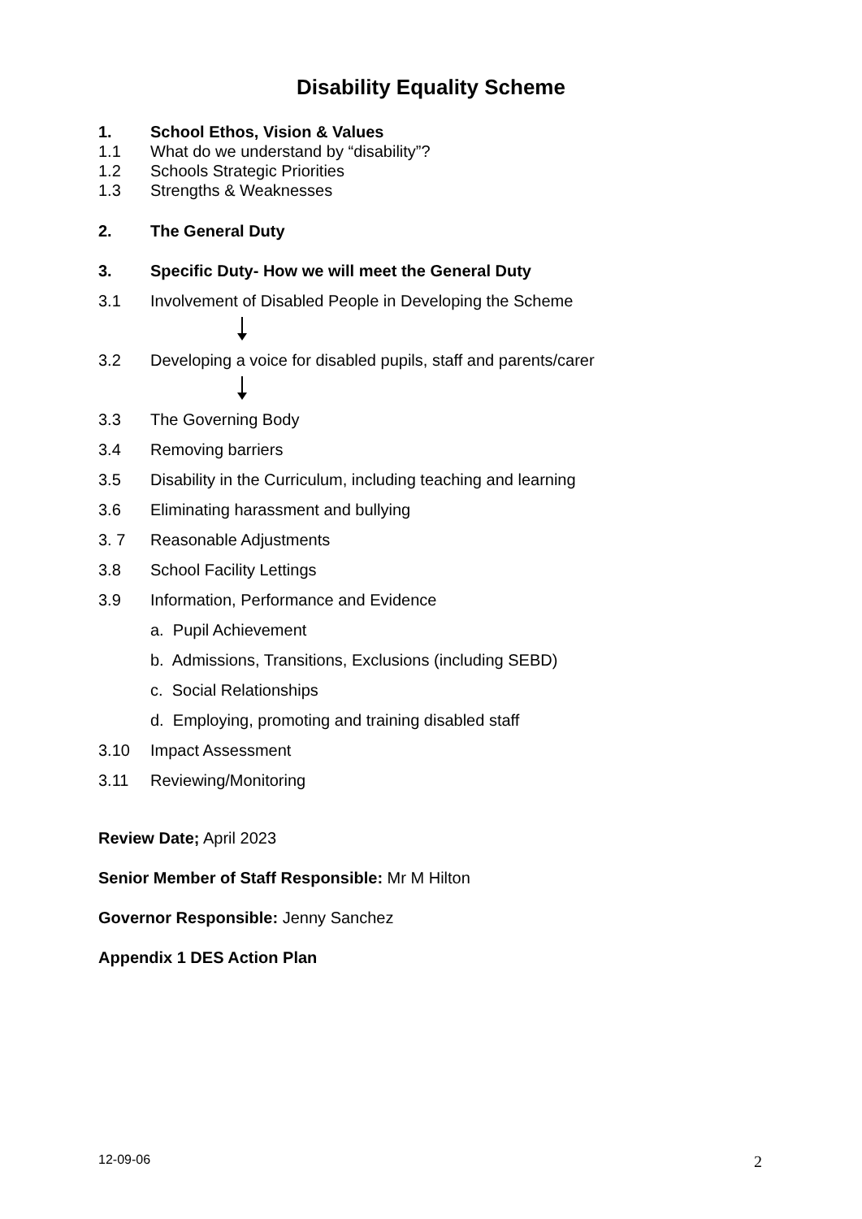Disability Equality Scheme
1. School Ethos, Vision & Values
1.1 What do we understand by “disability”?
1.2 Schools Strategic Priorities
1.3 Strengths & Weaknesses
2. The General Duty
3. Specific Duty- How we will meet the General Duty
3.1 Involvement of Disabled People in Developing the Scheme
3.2 Developing a voice for disabled pupils, staff and parents/carer
3.3 The Governing Body
3.4 Removing barriers
3.5 Disability in the Curriculum, including teaching and learning
3.6 Eliminating harassment and bullying
3. 7 Reasonable Adjustments
3.8 School Facility Lettings
3.9 Information, Performance and Evidence
a. Pupil Achievement
b. Admissions, Transitions, Exclusions (including SEBD)
c. Social Relationships
d. Employing, promoting and training disabled staff
3.10 Impact Assessment
3.11 Reviewing/Monitoring
Review Date; April 2023
Senior Member of Staff Responsible: Mr M Hilton
Governor Responsible: Jenny Sanchez
Appendix 1 DES Action Plan
12-09-06 2